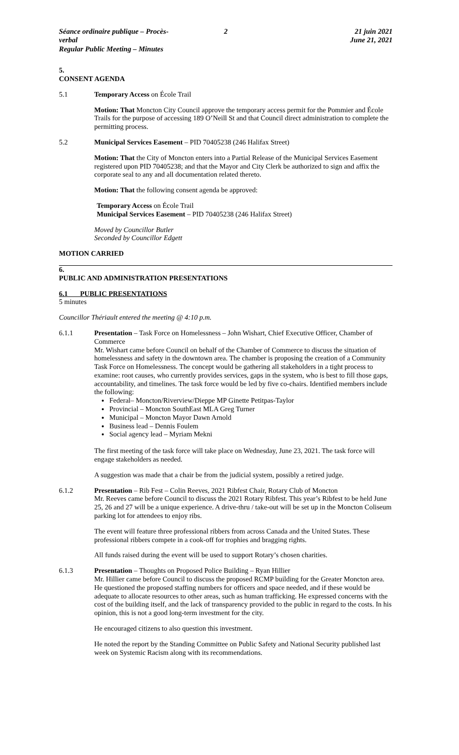Séance ordinaire publique – Procès-verbal
Regular Public Meeting – Minutes
2 21 juin 2021
June 21, 2021
5.
CONSENT AGENDA
5.1 Temporary Access on École Trail
Motion: That Moncton City Council approve the temporary access permit for the Pommier and École Trails for the purpose of accessing 189 O’Neill St and that Council direct administration to complete the permitting process.
5.2 Municipal Services Easement – PID 70405238 (246 Halifax Street)
Motion: That the City of Moncton enters into a Partial Release of the Municipal Services Easement registered upon PID 70405238; and that the Mayor and City Clerk be authorized to sign and affix the corporate seal to any and all documentation related thereto.
Motion: That the following consent agenda be approved:
Temporary Access on École Trail
Municipal Services Easement – PID 70405238 (246 Halifax Street)
Moved by Councillor Butler
Seconded by Councillor Edgett
MOTION CARRIED
6.
PUBLIC AND ADMINISTRATION PRESENTATIONS
6.1 PUBLIC PRESENTATIONS
5 minutes
Councillor Thériault entered the meeting @ 4:10 p.m.
6.1.1 Presentation – Task Force on Homelessness – John Wishart, Chief Executive Officer, Chamber of Commerce
Mr. Wishart came before Council on behalf of the Chamber of Commerce to discuss the situation of homelessness and safety in the downtown area. The chamber is proposing the creation of a Community Task Force on Homelessness. The concept would be gathering all stakeholders in a tight process to examine: root causes, who currently provides services, gaps in the system, who is best to fill those gaps, accountability, and timelines. The task force would be led by five co-chairs. Identified members include the following:
Federal– Moncton/Riverview/Dieppe MP Ginette Petitpas-Taylor
Provincial – Moncton SouthEast MLA Greg Turner
Municipal – Moncton Mayor Dawn Arnold
Business lead – Dennis Foulem
Social agency lead – Myriam Mekni
The first meeting of the task force will take place on Wednesday, June 23, 2021. The task force will engage stakeholders as needed.
A suggestion was made that a chair be from the judicial system, possibly a retired judge.
6.1.2 Presentation – Rib Fest – Colin Reeves, 2021 Ribfest Chair, Rotary Club of Moncton
Mr. Reeves came before Council to discuss the 2021 Rotary Ribfest. This year’s Ribfest to be held June 25, 26 and 27 will be a unique experience. A drive-thru / take-out will be set up in the Moncton Coliseum parking lot for attendees to enjoy ribs.
The event will feature three professional ribbers from across Canada and the United States. These professional ribbers compete in a cook-off for trophies and bragging rights.
All funds raised during the event will be used to support Rotary’s chosen charities.
6.1.3 Presentation – Thoughts on Proposed Police Building – Ryan Hillier
Mr. Hillier came before Council to discuss the proposed RCMP building for the Greater Moncton area. He questioned the proposed staffing numbers for officers and space needed, and if these would be adequate to allocate resources to other areas, such as human trafficking. He expressed concerns with the cost of the building itself, and the lack of transparency provided to the public in regard to the costs. In his opinion, this is not a good long-term investment for the city.
He encouraged citizens to also question this investment.
He noted the report by the Standing Committee on Public Safety and National Security published last week on Systemic Racism along with its recommendations.